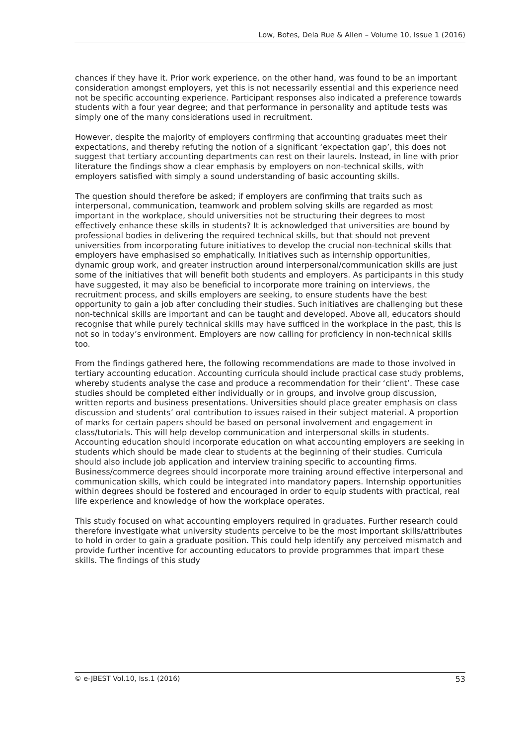Low, Botes, Dela Rue & Allen – Volume 10, Issue 1 (2016)
chances if they have it. Prior work experience, on the other hand, was found to be an important consideration amongst employers, yet this is not necessarily essential and this experience need not be specific accounting experience. Participant responses also indicated a preference towards students with a four year degree; and that performance in personality and aptitude tests was simply one of the many considerations used in recruitment.
However, despite the majority of employers confirming that accounting graduates meet their expectations, and thereby refuting the notion of a significant ‘expectation gap’, this does not suggest that tertiary accounting departments can rest on their laurels. Instead, in line with prior literature the findings show a clear emphasis by employers on non-technical skills, with employers satisfied with simply a sound understanding of basic accounting skills.
The question should therefore be asked; if employers are confirming that traits such as interpersonal, communication, teamwork and problem solving skills are regarded as most important in the workplace, should universities not be structuring their degrees to most effectively enhance these skills in students? It is acknowledged that universities are bound by professional bodies in delivering the required technical skills, but that should not prevent universities from incorporating future initiatives to develop the crucial non-technical skills that employers have emphasised so emphatically. Initiatives such as internship opportunities, dynamic group work, and greater instruction around interpersonal/communication skills are just some of the initiatives that will benefit both students and employers. As participants in this study have suggested, it may also be beneficial to incorporate more training on interviews, the recruitment process, and skills employers are seeking, to ensure students have the best opportunity to gain a job after concluding their studies. Such initiatives are challenging but these non-technical skills are important and can be taught and developed. Above all, educators should recognise that while purely technical skills may have sufficed in the workplace in the past, this is not so in today’s environment. Employers are now calling for proficiency in non-technical skills too.
From the findings gathered here, the following recommendations are made to those involved in tertiary accounting education. Accounting curricula should include practical case study problems, whereby students analyse the case and produce a recommendation for their ‘client’. These case studies should be completed either individually or in groups, and involve group discussion, written reports and business presentations. Universities should place greater emphasis on class discussion and students’ oral contribution to issues raised in their subject material. A proportion of marks for certain papers should be based on personal involvement and engagement in class/tutorials. This will help develop communication and interpersonal skills in students. Accounting education should incorporate education on what accounting employers are seeking in students which should be made clear to students at the beginning of their studies. Curricula should also include job application and interview training specific to accounting firms. Business/commerce degrees should incorporate more training around effective interpersonal and communication skills, which could be integrated into mandatory papers. Internship opportunities within degrees should be fostered and encouraged in order to equip students with practical, real life experience and knowledge of how the workplace operates.
This study focused on what accounting employers required in graduates. Further research could therefore investigate what university students perceive to be the most important skills/attributes to hold in order to gain a graduate position. This could help identify any perceived mismatch and provide further incentive for accounting educators to provide programmes that impart these skills. The findings of this study
© e-JBEST Vol.10, Iss.1 (2016) 53